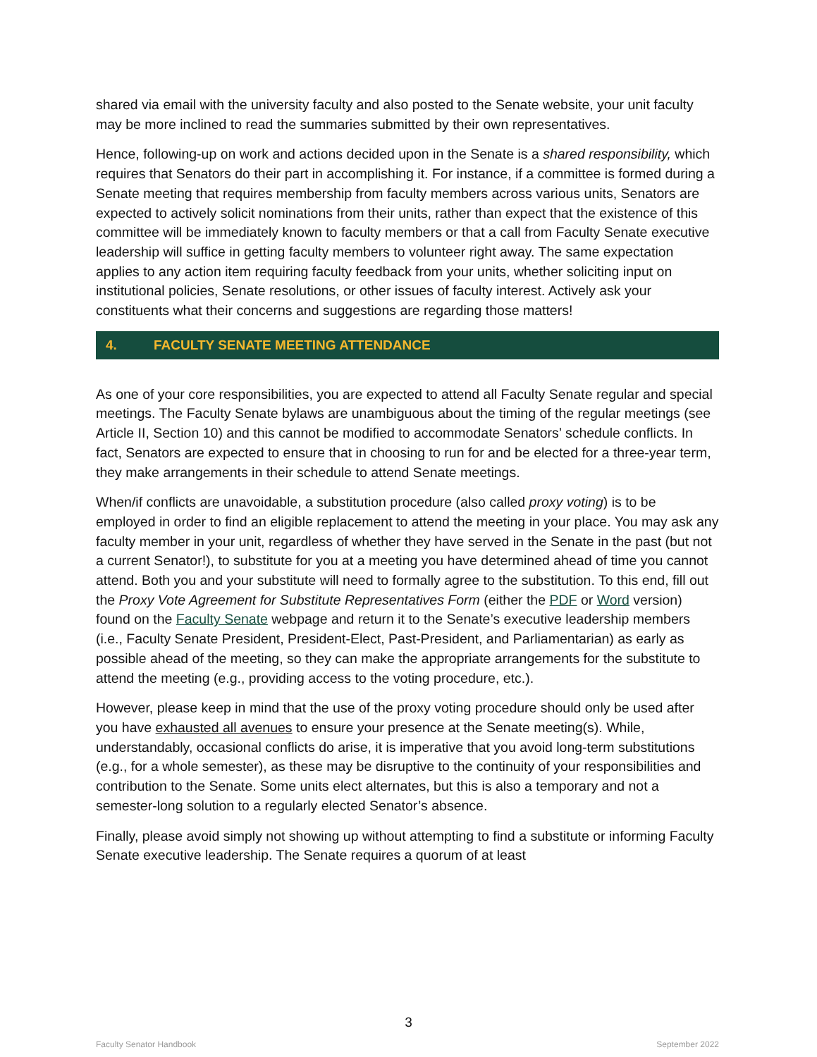shared via email with the university faculty and also posted to the Senate website, your unit faculty may be more inclined to read the summaries submitted by their own representatives.
Hence, following-up on work and actions decided upon in the Senate is a shared responsibility, which requires that Senators do their part in accomplishing it. For instance, if a committee is formed during a Senate meeting that requires membership from faculty members across various units, Senators are expected to actively solicit nominations from their units, rather than expect that the existence of this committee will be immediately known to faculty members or that a call from Faculty Senate executive leadership will suffice in getting faculty members to volunteer right away. The same expectation applies to any action item requiring faculty feedback from your units, whether soliciting input on institutional policies, Senate resolutions, or other issues of faculty interest. Actively ask your constituents what their concerns and suggestions are regarding those matters!
4. FACULTY SENATE MEETING ATTENDANCE
As one of your core responsibilities, you are expected to attend all Faculty Senate regular and special meetings. The Faculty Senate bylaws are unambiguous about the timing of the regular meetings (see Article II, Section 10) and this cannot be modified to accommodate Senators’ schedule conflicts. In fact, Senators are expected to ensure that in choosing to run for and be elected for a three-year term, they make arrangements in their schedule to attend Senate meetings.
When/if conflicts are unavoidable, a substitution procedure (also called proxy voting) is to be employed in order to find an eligible replacement to attend the meeting in your place. You may ask any faculty member in your unit, regardless of whether they have served in the Senate in the past (but not a current Senator!), to substitute for you at a meeting you have determined ahead of time you cannot attend. Both you and your substitute will need to formally agree to the substitution. To this end, fill out the Proxy Vote Agreement for Substitute Representatives Form (either the PDF or Word version) found on the Faculty Senate webpage and return it to the Senate’s executive leadership members (i.e., Faculty Senate President, President-Elect, Past-President, and Parliamentarian) as early as possible ahead of the meeting, so they can make the appropriate arrangements for the substitute to attend the meeting (e.g., providing access to the voting procedure, etc.).
However, please keep in mind that the use of the proxy voting procedure should only be used after you have exhausted all avenues to ensure your presence at the Senate meeting(s). While, understandably, occasional conflicts do arise, it is imperative that you avoid long-term substitutions (e.g., for a whole semester), as these may be disruptive to the continuity of your responsibilities and contribution to the Senate. Some units elect alternates, but this is also a temporary and not a semester-long solution to a regularly elected Senator’s absence.
Finally, please avoid simply not showing up without attempting to find a substitute or informing Faculty Senate executive leadership. The Senate requires a quorum of at least
3
Faculty Senator Handbook September 2022